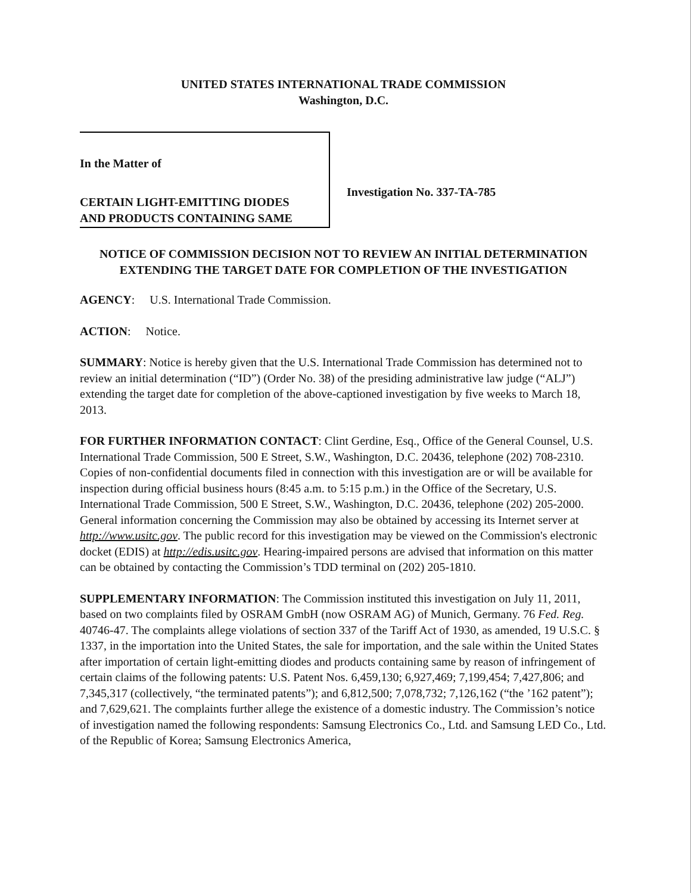UNITED STATES INTERNATIONAL TRADE COMMISSION
Washington, D.C.
In the Matter of
CERTAIN LIGHT-EMITTING DIODES
AND PRODUCTS CONTAINING SAME
Investigation No. 337-TA-785
NOTICE OF COMMISSION DECISION NOT TO REVIEW AN INITIAL DETERMINATION EXTENDING THE TARGET DATE FOR COMPLETION OF THE INVESTIGATION
AGENCY: U.S. International Trade Commission.
ACTION: Notice.
SUMMARY: Notice is hereby given that the U.S. International Trade Commission has determined not to review an initial determination (“ID”) (Order No. 38) of the presiding administrative law judge (“ALJ”) extending the target date for completion of the above-captioned investigation by five weeks to March 18, 2013.
FOR FURTHER INFORMATION CONTACT: Clint Gerdine, Esq., Office of the General Counsel, U.S. International Trade Commission, 500 E Street, S.W., Washington, D.C. 20436, telephone (202) 708-2310. Copies of non-confidential documents filed in connection with this investigation are or will be available for inspection during official business hours (8:45 a.m. to 5:15 p.m.) in the Office of the Secretary, U.S. International Trade Commission, 500 E Street, S.W., Washington, D.C. 20436, telephone (202) 205-2000. General information concerning the Commission may also be obtained by accessing its Internet server at http://www.usitc.gov. The public record for this investigation may be viewed on the Commission's electronic docket (EDIS) at http://edis.usitc.gov. Hearing-impaired persons are advised that information on this matter can be obtained by contacting the Commission’s TDD terminal on (202) 205-1810.
SUPPLEMENTARY INFORMATION: The Commission instituted this investigation on July 11, 2011, based on two complaints filed by OSRAM GmbH (now OSRAM AG) of Munich, Germany. 76 Fed. Reg. 40746-47. The complaints allege violations of section 337 of the Tariff Act of 1930, as amended, 19 U.S.C. § 1337, in the importation into the United States, the sale for importation, and the sale within the United States after importation of certain light-emitting diodes and products containing same by reason of infringement of certain claims of the following patents: U.S. Patent Nos. 6,459,130; 6,927,469; 7,199,454; 7,427,806; and 7,345,317 (collectively, “the terminated patents”); and 6,812,500; 7,078,732; 7,126,162 (“the ’162 patent”); and 7,629,621. The complaints further allege the existence of a domestic industry. The Commission’s notice of investigation named the following respondents: Samsung Electronics Co., Ltd. and Samsung LED Co., Ltd. of the Republic of Korea; Samsung Electronics America,